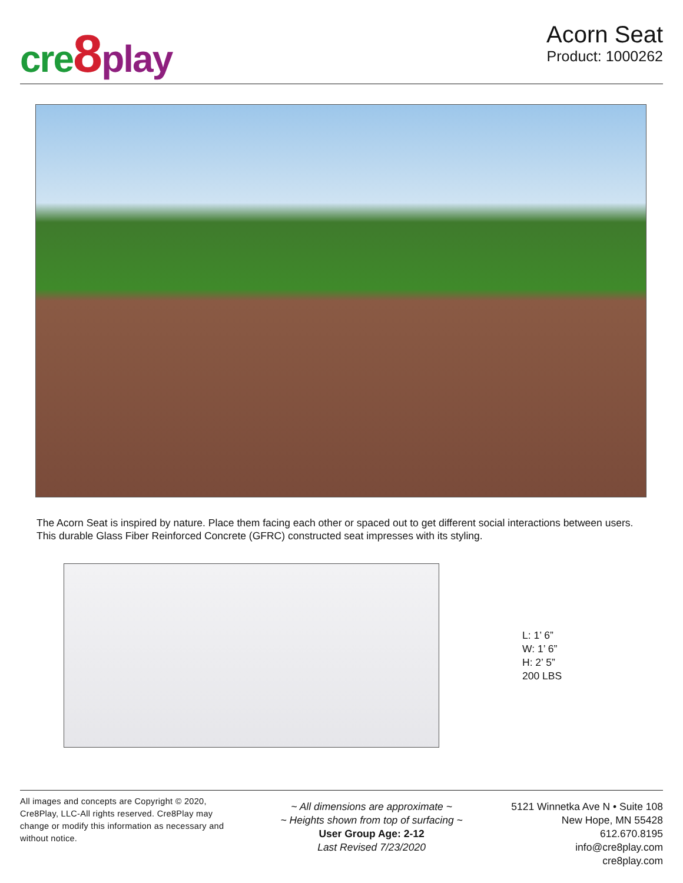cre 8 play
Acorn Seat
Product: 1000262
The Acorn Seat is inspired by nature. Place them facing each other or spaced out to get different social interactions between users. This durable Glass Fiber Reinforced Concrete (GFRC) constructed seat impresses with its styling.
L: 1’ 6”
W: 1’ 6”
H: 2’ 5”
200 LBS
All images and concepts are Copyright © 2020, Cre8Play, LLC-All rights reserved. Cre8Play may change or modify this information as necessary and without notice.
~ All dimensions are approximate ~
~ Heights shown from top of surfacing ~
User Group Age: 2-12
Last Revised 7/23/2020
5121 Winnetka Ave N • Suite 108
New Hope, MN 55428
612.670.8195
info@cre8play.com
cre8play.com